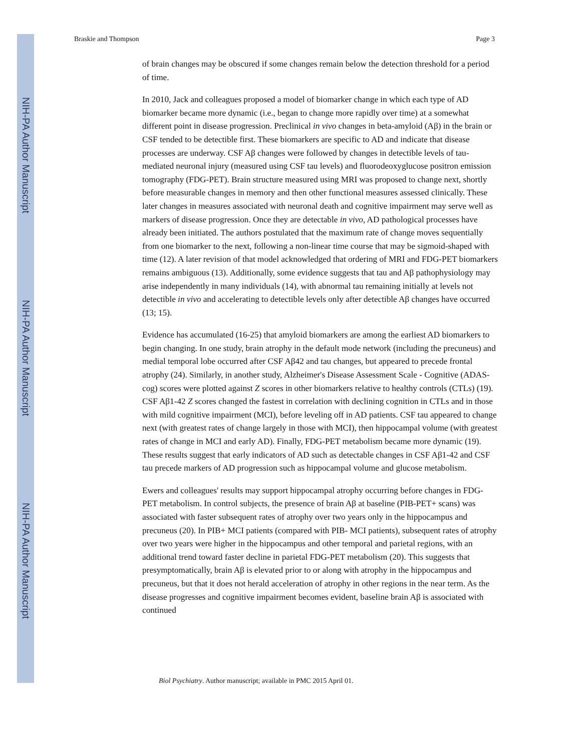NIH-PA Author Manuscript
NIH-PA Author Manuscript
NIH-PA Author Manuscript
Braskie and Thompson Page 3
of brain changes may be obscured if some changes remain below the detection threshold for a period of time.
In 2010, Jack and colleagues proposed a model of biomarker change in which each type of AD biomarker became more dynamic (i.e., began to change more rapidly over time) at a somewhat different point in disease progression. Preclinical in vivo changes in beta-amyloid (Aβ) in the brain or CSF tended to be detectible first. These biomarkers are specific to AD and indicate that disease processes are underway. CSF Aβ changes were followed by changes in detectible levels of tau-mediated neuronal injury (measured using CSF tau levels) and fluorodeoxyglucose positron emission tomography (FDG-PET). Brain structure measured using MRI was proposed to change next, shortly before measurable changes in memory and then other functional measures assessed clinically. These later changes in measures associated with neuronal death and cognitive impairment may serve well as markers of disease progression. Once they are detectable in vivo, AD pathological processes have already been initiated. The authors postulated that the maximum rate of change moves sequentially from one biomarker to the next, following a non-linear time course that may be sigmoid-shaped with time (12). A later revision of that model acknowledged that ordering of MRI and FDG-PET biomarkers remains ambiguous (13). Additionally, some evidence suggests that tau and Aβ pathophysiology may arise independently in many individuals (14), with abnormal tau remaining initially at levels not detectible in vivo and accelerating to detectible levels only after detectible Aβ changes have occurred (13; 15).
Evidence has accumulated (16-25) that amyloid biomarkers are among the earliest AD biomarkers to begin changing. In one study, brain atrophy in the default mode network (including the precuneus) and medial temporal lobe occurred after CSF Aβ42 and tau changes, but appeared to precede frontal atrophy (24). Similarly, in another study, Alzheimer's Disease Assessment Scale - Cognitive (ADAS-cog) scores were plotted against Z scores in other biomarkers relative to healthy controls (CTLs) (19). CSF Aβ1-42 Z scores changed the fastest in correlation with declining cognition in CTLs and in those with mild cognitive impairment (MCI), before leveling off in AD patients. CSF tau appeared to change next (with greatest rates of change largely in those with MCI), then hippocampal volume (with greatest rates of change in MCI and early AD). Finally, FDG-PET metabolism became more dynamic (19). These results suggest that early indicators of AD such as detectable changes in CSF Aβ1-42 and CSF tau precede markers of AD progression such as hippocampal volume and glucose metabolism.
Ewers and colleagues' results may support hippocampal atrophy occurring before changes in FDG-PET metabolism. In control subjects, the presence of brain Aβ at baseline (PIB-PET+ scans) was associated with faster subsequent rates of atrophy over two years only in the hippocampus and precuneus (20). In PIB+ MCI patients (compared with PIB- MCI patients), subsequent rates of atrophy over two years were higher in the hippocampus and other temporal and parietal regions, with an additional trend toward faster decline in parietal FDG-PET metabolism (20). This suggests that presymptomatically, brain Aβ is elevated prior to or along with atrophy in the hippocampus and precuneus, but that it does not herald acceleration of atrophy in other regions in the near term. As the disease progresses and cognitive impairment becomes evident, baseline brain Aβ is associated with continued
Biol Psychiatry. Author manuscript; available in PMC 2015 April 01.